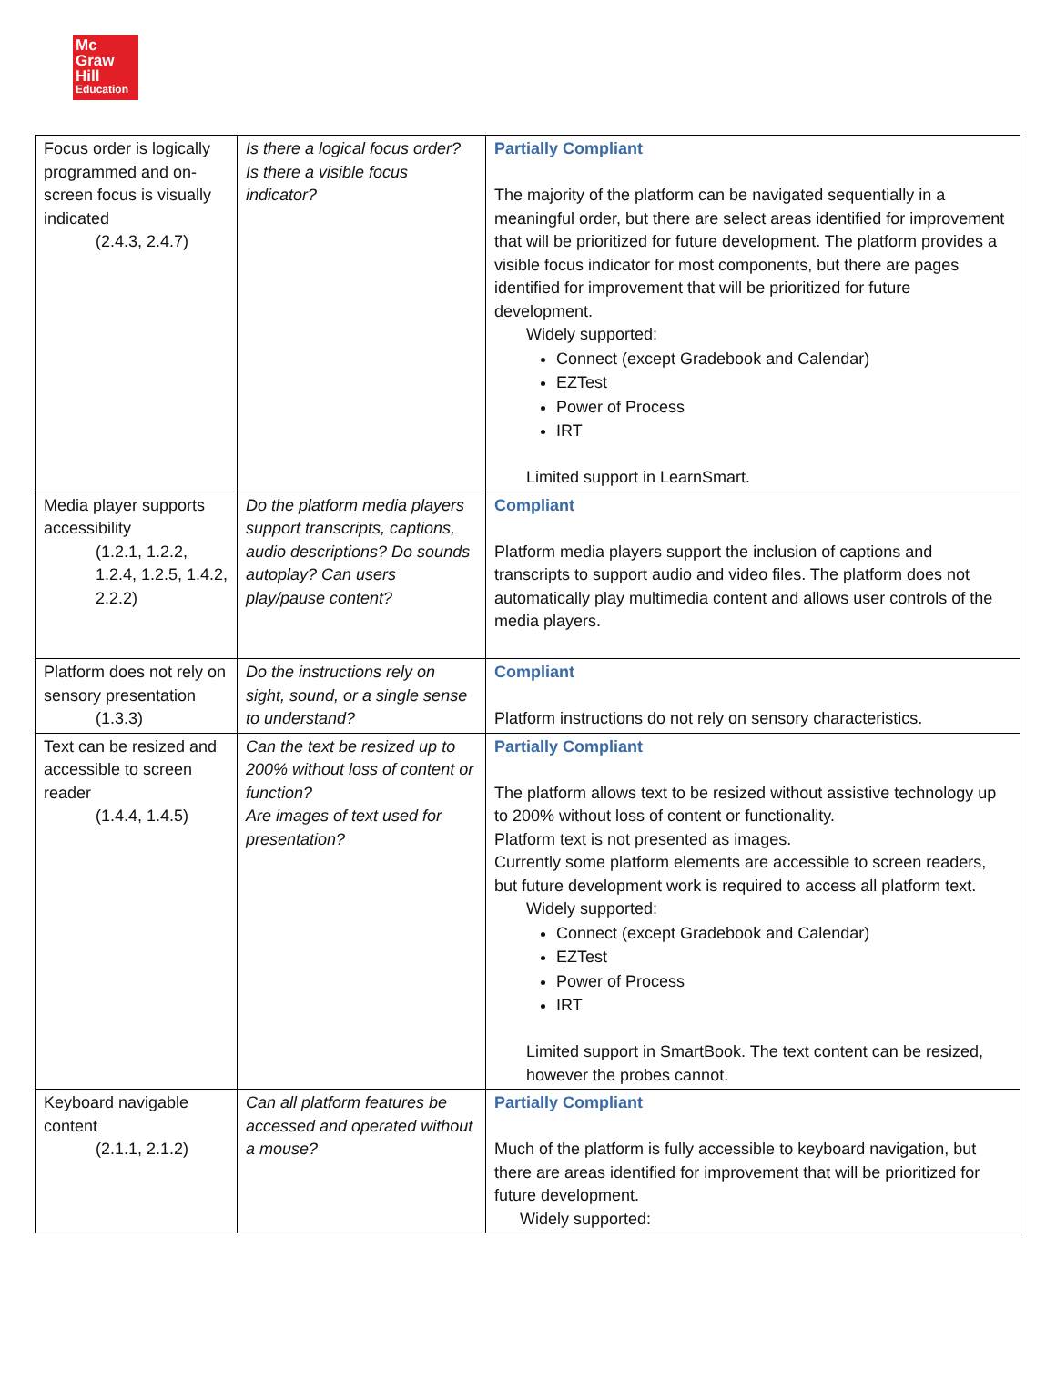Mc
Graw
Hill
Education
| Focus order is logically programmed and on-screen focus is visually indicated (2.4.3, 2.4.7) | Is there a logical focus order? Is there a visible focus indicator? | Partially Compliant The majority of the platform can be navigated sequentially in a meaningful order, but there are select areas identified for improvement that will be prioritized for future development. The platform provides a visible focus indicator for most components, but there are pages identified for improvement that will be prioritized for future development. Widely supported: Connect (except Gradebook and Calendar) EZTest Power of Process IRT Limited support in LearnSmart. |
| Media player supports accessibility (1.2.1, 1.2.2, 1.2.4, 1.2.5, 1.4.2, 2.2.2) | Do the platform media players support transcripts, captions, audio descriptions? Do sounds autoplay? Can users play/pause content? | Compliant Platform media players support the inclusion of captions and transcripts to support audio and video files. The platform does not automatically play multimedia content and allows user controls of the media players. |
| Platform does not rely on sensory presentation (1.3.3) | Do the instructions rely on sight, sound, or a single sense to understand? | Compliant Platform instructions do not rely on sensory characteristics. |
| Text can be resized and accessible to screen reader (1.4.4, 1.4.5) | Can the text be resized up to 200% without loss of content or function? Are images of text used for presentation? | Partially Compliant The platform allows text to be resized without assistive technology up to 200% without loss of content or functionality. Platform text is not presented as images. Currently some platform elements are accessible to screen readers, but future development work is required to access all platform text. Widely supported: Connect (except Gradebook and Calendar) EZTest Power of Process IRT Limited support in SmartBook. The text content can be resized, however the probes cannot. |
| Keyboard navigable content (2.1.1, 2.1.2) | Can all platform features be accessed and operated without a mouse? | Partially Compliant Much of the platform is fully accessible to keyboard navigation, but there are areas identified for improvement that will be prioritized for future development. Widely supported: |